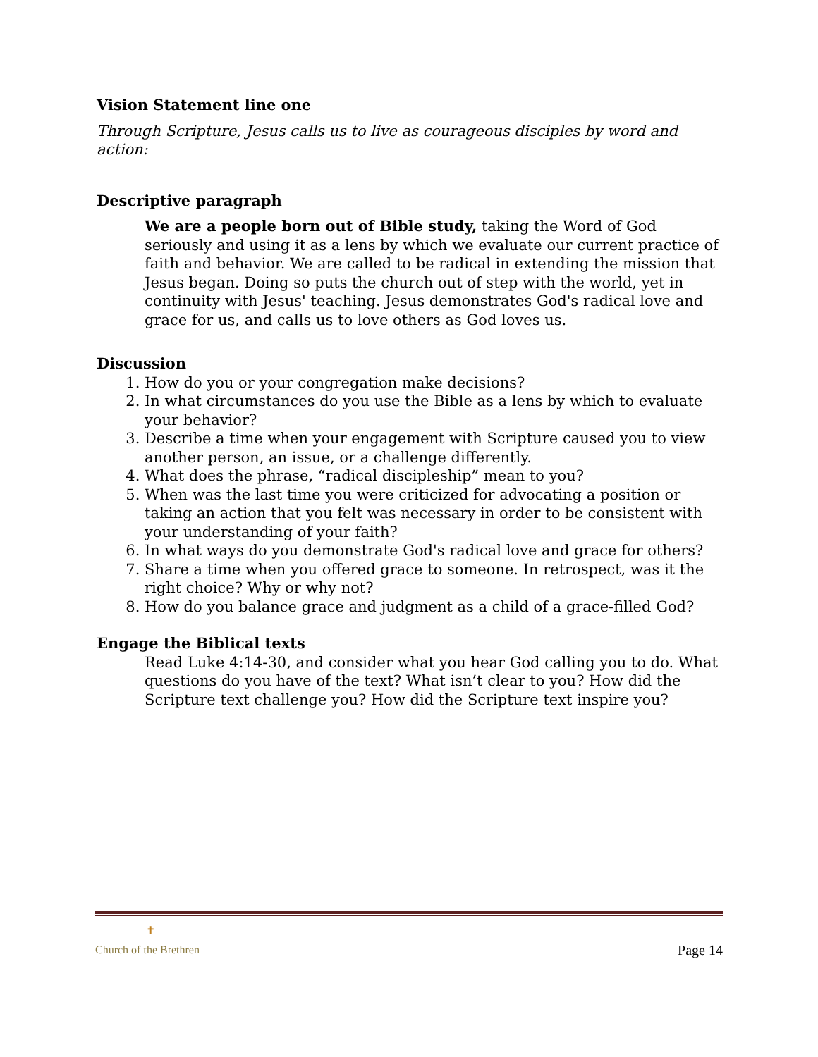Vision Statement line one
Through Scripture, Jesus calls us to live as courageous disciples by word and action:
Descriptive paragraph
We are a people born out of Bible study, taking the Word of God seriously and using it as a lens by which we evaluate our current practice of faith and behavior. We are called to be radical in extending the mission that Jesus began. Doing so puts the church out of step with the world, yet in continuity with Jesus' teaching. Jesus demonstrates God's radical love and grace for us, and calls us to love others as God loves us.
Discussion
1. How do you or your congregation make decisions?
2. In what circumstances do you use the Bible as a lens by which to evaluate your behavior?
3. Describe a time when your engagement with Scripture caused you to view another person, an issue, or a challenge differently.
4. What does the phrase, “radical discipleship” mean to you?
5. When was the last time you were criticized for advocating a position or taking an action that you felt was necessary in order to be consistent with your understanding of your faith?
6. In what ways do you demonstrate God's radical love and grace for others?
7. Share a time when you offered grace to someone. In retrospect, was it the right choice? Why or why not?
8. How do you balance grace and judgment as a child of a grace-filled God?
Engage the Biblical texts
Read Luke 4:14-30, and consider what you hear God calling you to do. What questions do you have of the text? What isn’t clear to you? How did the Scripture text challenge you? How did the Scripture text inspire you?
✝
Church of the Brethren
Page 14